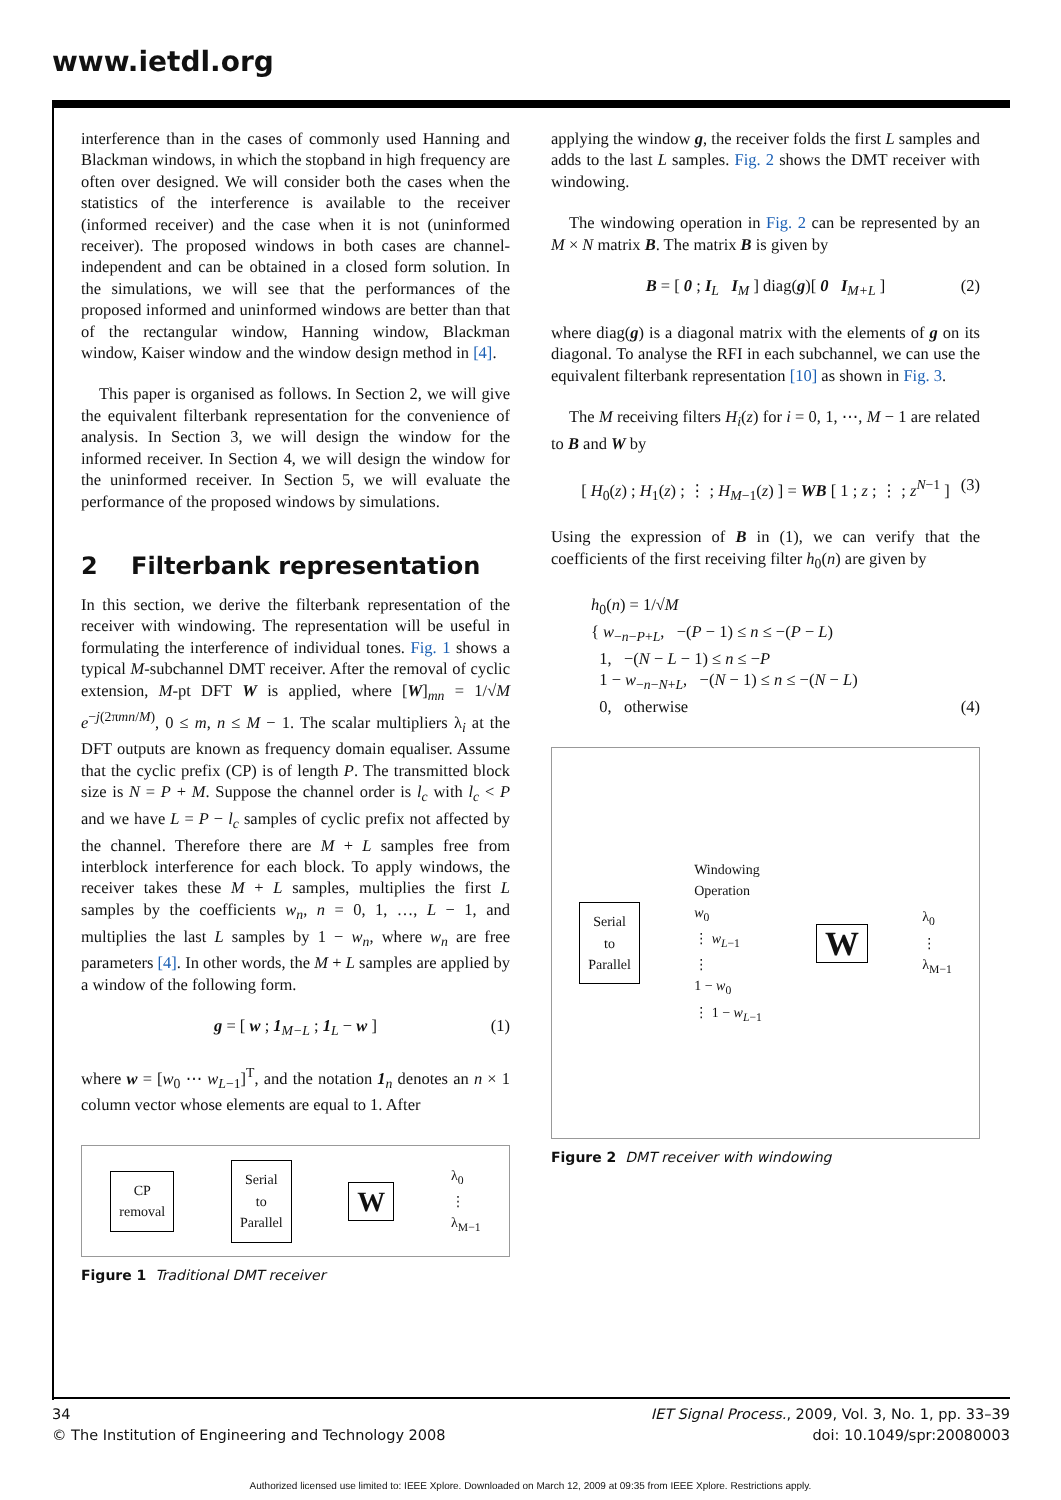www.ietdl.org
interference than in the cases of commonly used Hanning and Blackman windows, in which the stopband in high frequency are often over designed. We will consider both the cases when the statistics of the interference is available to the receiver (informed receiver) and the case when it is not (uninformed receiver). The proposed windows in both cases are channel-independent and can be obtained in a closed form solution. In the simulations, we will see that the performances of the proposed informed and uninformed windows are better than that of the rectangular window, Hanning window, Blackman window, Kaiser window and the window design method in [4].
This paper is organised as follows. In Section 2, we will give the equivalent filterbank representation for the convenience of analysis. In Section 3, we will design the window for the informed receiver. In Section 4, we will design the window for the uninformed receiver. In Section 5, we will evaluate the performance of the proposed windows by simulations.
2 Filterbank representation
In this section, we derive the filterbank representation of the receiver with windowing. The representation will be useful in formulating the interference of individual tones. Fig. 1 shows a typical M-subchannel DMT receiver. After the removal of cyclic extension, M-pt DFT W is applied, where [W]<sub>mn</sub> = 1/√M e<sup>−j(2πmn/M)</sup>, 0 ≤ m, n ≤ M − 1. The scalar multipliers λ<sub>i</sub> at the DFT outputs are known as frequency domain equaliser. Assume that the cyclic prefix (CP) is of length P. The transmitted block size is N = P + M. Suppose the channel order is l<sub>c</sub> with l<sub>c</sub> < P and we have L = P − l<sub>c</sub> samples of cyclic prefix not affected by the channel. Therefore there are M + L samples free from interblock interference for each block. To apply windows, the receiver takes these M + L samples, multiplies the first L samples by the coefficients w<sub>n</sub>, n = 0, 1, …, L − 1, and multiplies the last L samples by 1 − w<sub>n</sub>, where w<sub>n</sub> are free parameters [4]. In other words, the M + L samples are applied by a window of the following form.
g = [ w ; 1<sub>M−L</sub> ; 1<sub>L</sub> − w ] (1)
where w = [w<sub>0</sub> ⋯ w<sub>L−1</sub>]<sup>T</sup>, and the notation 1<sub>n</sub> denotes an n × 1 column vector whose elements are equal to 1. After
CP
removal
Serial
to
Parallel
W
λ<sub>0</sub>
⋮
λ<sub>M−1</sub>
Figure 1 Traditional DMT receiver
applying the window g, the receiver folds the first L samples and adds to the last L samples. Fig. 2 shows the DMT receiver with windowing.
The windowing operation in Fig. 2 can be represented by an M × N matrix B. The matrix B is given by
B = [ 0 ; I<sub>L</sub> I<sub>M</sub> ] diag(g)[ 0 I<sub>M+L</sub> ] (2)
where diag(g) is a diagonal matrix with the elements of g on its diagonal. To analyse the RFI in each subchannel, we can use the equivalent filterbank representation [10] as shown in Fig. 3.
The M receiving filters H<sub>i</sub>(z) for i = 0, 1, ⋯, M − 1 are related to B and W by
[ H<sub>0</sub>(z) ; H<sub>1</sub>(z) ; ⋮ ; H<sub>M−1</sub>(z) ] = WB [ 1 ; z ; ⋮ ; z<sup>N−1</sup> ] (3)
Using the expression of B in (1), we can verify that the coefficients of the first receiving filter h<sub>0</sub>(n) are given by
h<sub>0</sub>(n) = 1/√M
{ w<sub>−n−P+L</sub>, −(P − 1) ≤ n ≤ −(P − L)
1, −(N − L − 1) ≤ n ≤ −P
1 − w<sub>−n−N+L</sub>, −(N − 1) ≤ n ≤ −(N − L)
0, otherwise (4)
Serial
to
Parallel
Windowing
Operation
w<sub>0</sub>
⋮ w<sub>L−1</sub>
⋮
1 − w<sub>0</sub>
⋮ 1 − w<sub>L−1</sub>
W
λ<sub>0</sub>
⋮
λ<sub>M−1</sub>
Figure 2 DMT receiver with windowing
34
© The Institution of Engineering and Technology 2008
IET Signal Process., 2009, Vol. 3, No. 1, pp. 33–39
doi: 10.1049/spr:20080003
Authorized licensed use limited to: IEEE Xplore. Downloaded on March 12, 2009 at 09:35 from IEEE Xplore. Restrictions apply.